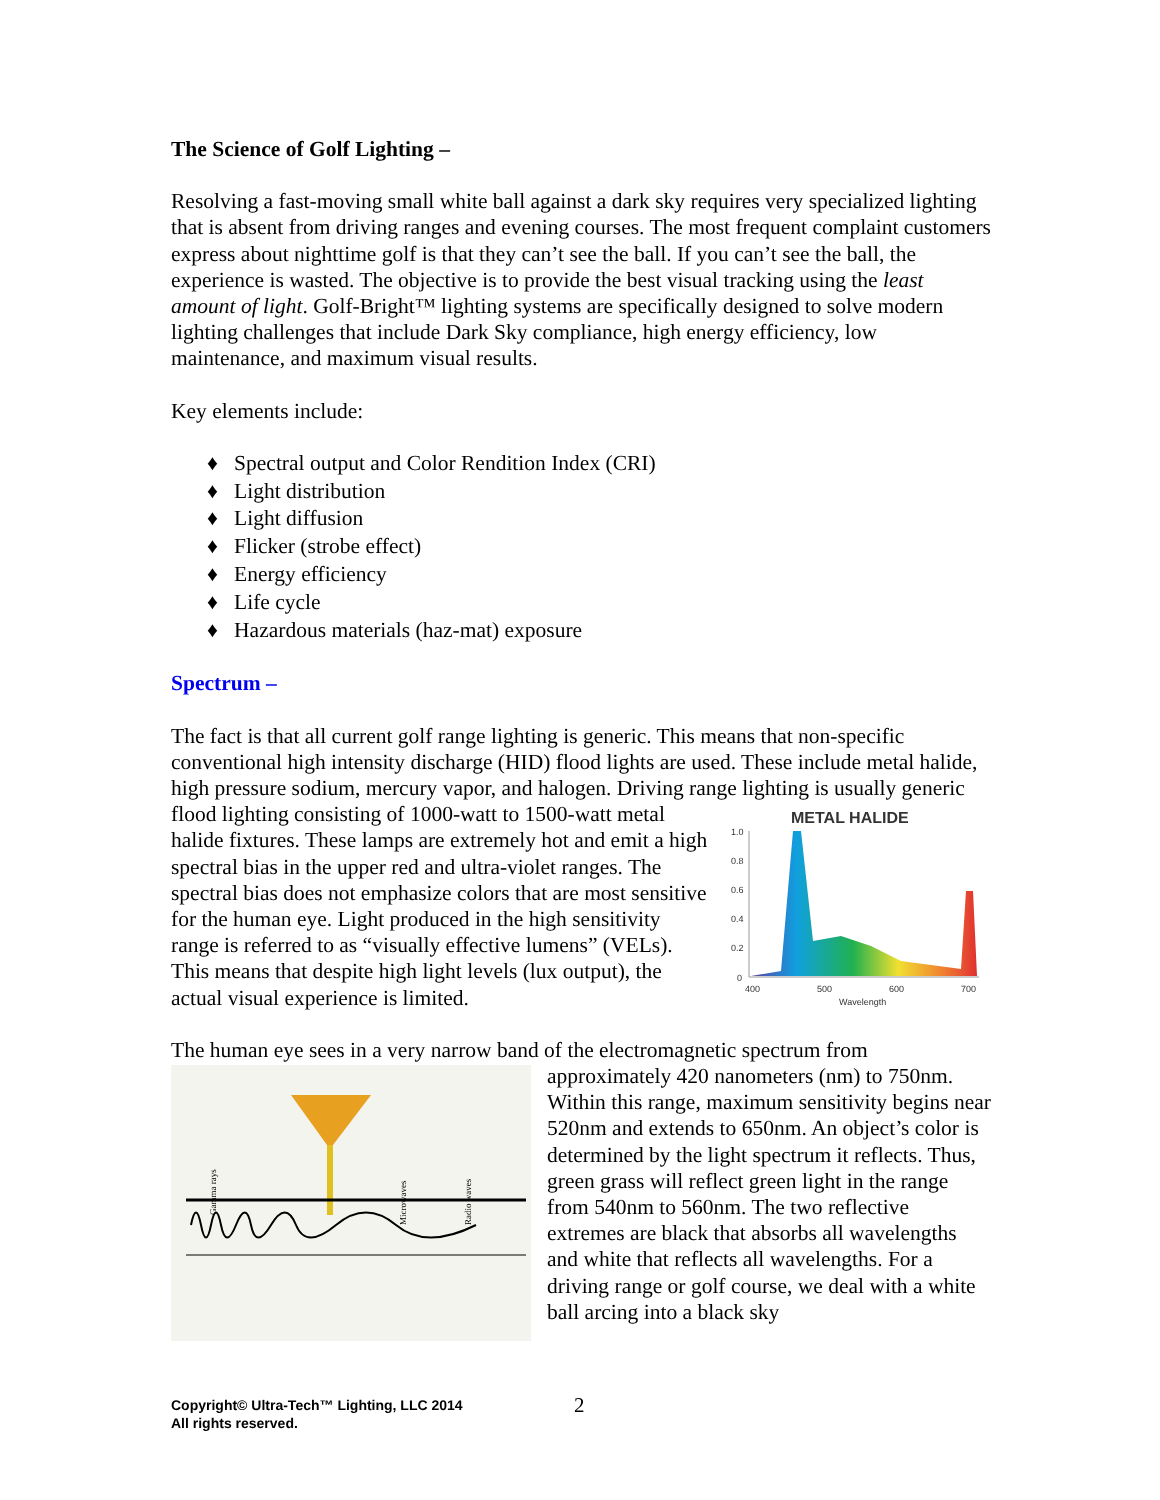The Science of Golf Lighting –
Resolving a fast-moving small white ball against a dark sky requires very specialized lighting that is absent from driving ranges and evening courses. The most frequent complaint customers express about nighttime golf is that they can’t see the ball. If you can’t see the ball, the experience is wasted. The objective is to provide the best visual tracking using the least amount of light. Golf-Bright™ lighting systems are specifically designed to solve modern lighting challenges that include Dark Sky compliance, high energy efficiency, low maintenance, and maximum visual results.
Key elements include:
♦ Spectral output and Color Rendition Index (CRI)
♦ Light distribution
♦ Light diffusion
♦ Flicker (strobe effect)
♦ Energy efficiency
♦ Life cycle
♦ Hazardous materials (haz-mat) exposure
Spectrum –
The fact is that all current golf range lighting is generic. This means that non-specific conventional high intensity discharge (HID) flood lights are used. These include metal halide, high pressure sodium, mercury vapor, and halogen. Driving range lighting is usually generic flood lighting consisting of 1000-watt to
METAL HALIDE
1.0
0.8
0.6
0.4
0.2
0
400
500
600
700
Wavelength
1500-watt metal halide fixtures. These lamps are extremely hot and emit a high spectral bias in the upper red and ultra-violet ranges. The spectral bias does not emphasize colors that are most sensitive for the human eye. Light produced in the high sensitivity range is referred to as “visually effective lumens” (VELs). This means that despite high light levels (lux output), the actual visual experience is limited.
The human eye sees in a very narrow band of the electromagnetic spectrum from
Gamma rays
Microwaves
Radio waves
approximately 420 nanometers (nm) to 750nm. Within this range, maximum sensitivity begins near 520nm and extends to 650nm. An object’s color is determined by the light spectrum it reflects. Thus, green grass will reflect green light in the range from 540nm to 560nm. The two reflective extremes are black that absorbs all wavelengths and white that reflects all wavelengths. For a driving range or golf course, we deal with a white ball arcing into a black sky
Copyright© Ultra-Tech™ Lighting, LLC 2014
All rights reserved.
2